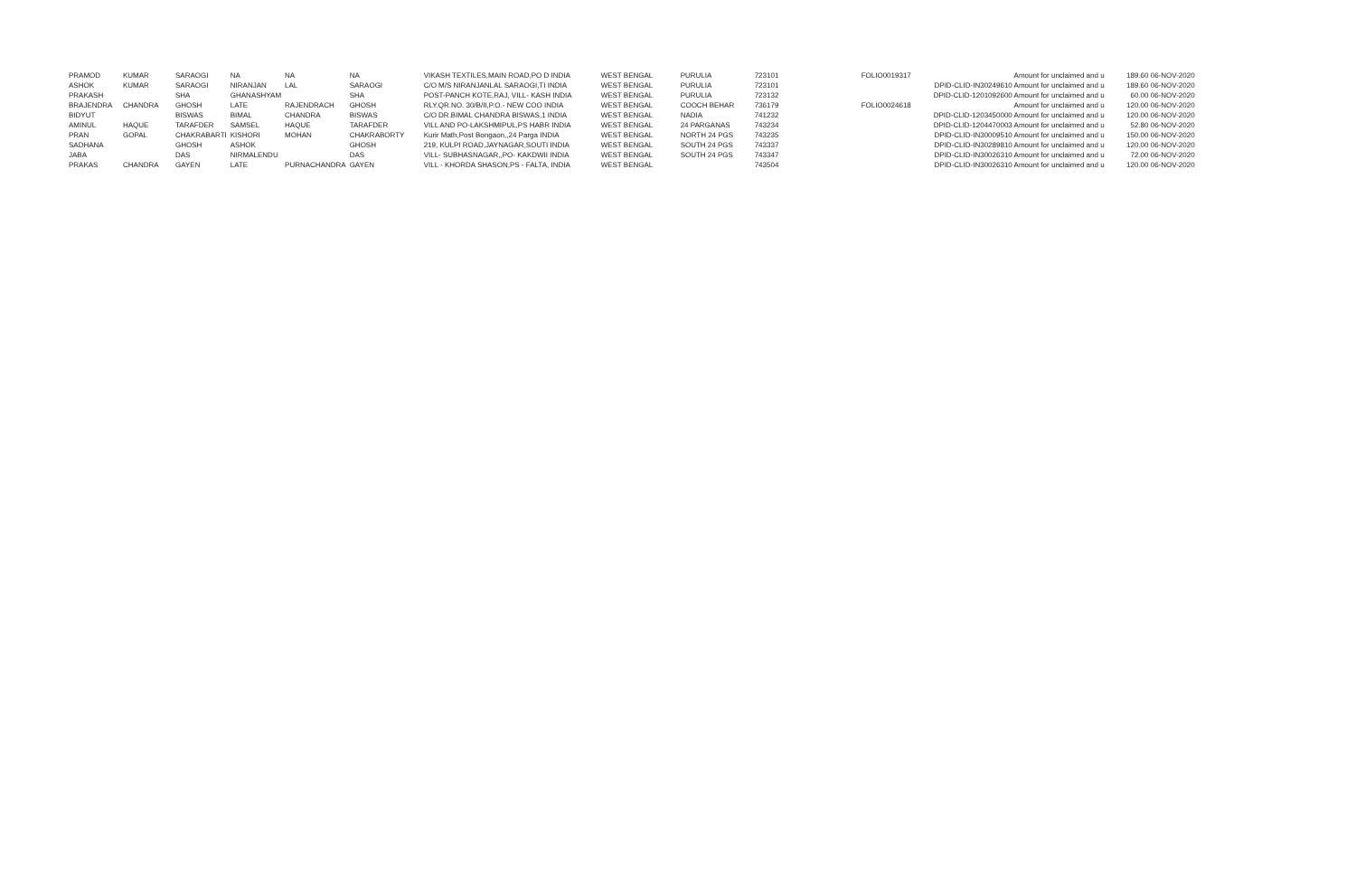| PRAMOD | KUMAR | SARAOGI | NA | NA | NA | VIKASH TEXTILES,MAIN ROAD,PO D INDIA | WEST BENGAL | PURULIA | 723101 | FOLIO0019317 | Amount for unclaimed and u | 189.60 06-NOV-2020 |
| ASHOK | KUMAR | SARAOGI | NIRANJAN | LAL | SARAOGI | C/O M/S NIRANJANLAL SARAOGI,TI INDIA | WEST BENGAL | PURULIA | 723101 | | DPID-CLID-IN30249610 Amount for unclaimed and u | 189.60 06-NOV-2020 |
| PRAKASH | | SHA | GHANASHYAM | | SHA | POST-PANCH KOTE,RAJ, VILL- KASH INDIA | WEST BENGAL | PURULIA | 723132 | | DPID-CLID-1201092600 Amount for unclaimed and u | 60.00 06-NOV-2020 |
| BRAJENDRA | CHANDRA | GHOSH | LATE | RAJENDRACH | GHOSH | RLY.QR.NO. 30/B/II,P.O.- NEW COO INDIA | WEST BENGAL | COOCH BEHAR | 736179 | FOLIO0024618 | Amount for unclaimed and u | 120.00 06-NOV-2020 |
| BIDYUT | | BISWAS | BIMAL | CHANDRA | BISWAS | C/O DR.BIMAL CHANDRA BISWAS,1 INDIA | WEST BENGAL | NADIA | 741232 | | DPID-CLID-1203450000 Amount for unclaimed and u | 120.00 06-NOV-2020 |
| AMINUL | HAQUE | TARAFDER | SAMSEL | HAQUE | TARAFDER | VILL AND PO-LAKSHMIPUL,PS HABR INDIA | WEST BENGAL | 24 PARGANAS | 743234 | | DPID-CLID-1204470003 Amount for unclaimed and u | 52.80 06-NOV-2020 |
| PRAN | GOPAL | CHAKRABARTI | KISHORI | MOHAN | CHAKRABORTY | Kurir Math,Post Bongaon,,24 Parga INDIA | WEST BENGAL | NORTH 24 PGS | 743235 | | DPID-CLID-IN30009510 Amount for unclaimed and u | 150.00 06-NOV-2020 |
| SADHANA | | GHOSH | ASHOK | | GHOSH | 219, KULPI ROAD,JAYNAGAR,SOUTI INDIA | WEST BENGAL | SOUTH 24 PGS | 743337 | | DPID-CLID-IN30289810 Amount for unclaimed and u | 120.00 06-NOV-2020 |
| JABA | | DAS | NIRMALENDU | | DAS | VILL- SUBHASNAGAR,,PO- KAKDWII INDIA | WEST BENGAL | SOUTH 24 PGS | 743347 | | DPID-CLID-IN30026310 Amount for unclaimed and u | 72.00 06-NOV-2020 |
| PRAKAS | CHANDRA | GAYEN | LATE | PURNACHANDRA | GAYEN | VILL - KHORDA SHASON,PS - FALTA, INDIA | WEST BENGAL | | 743504 | | DPID-CLID-IN30026310 Amount for unclaimed and u | 120.00 06-NOV-2020 |